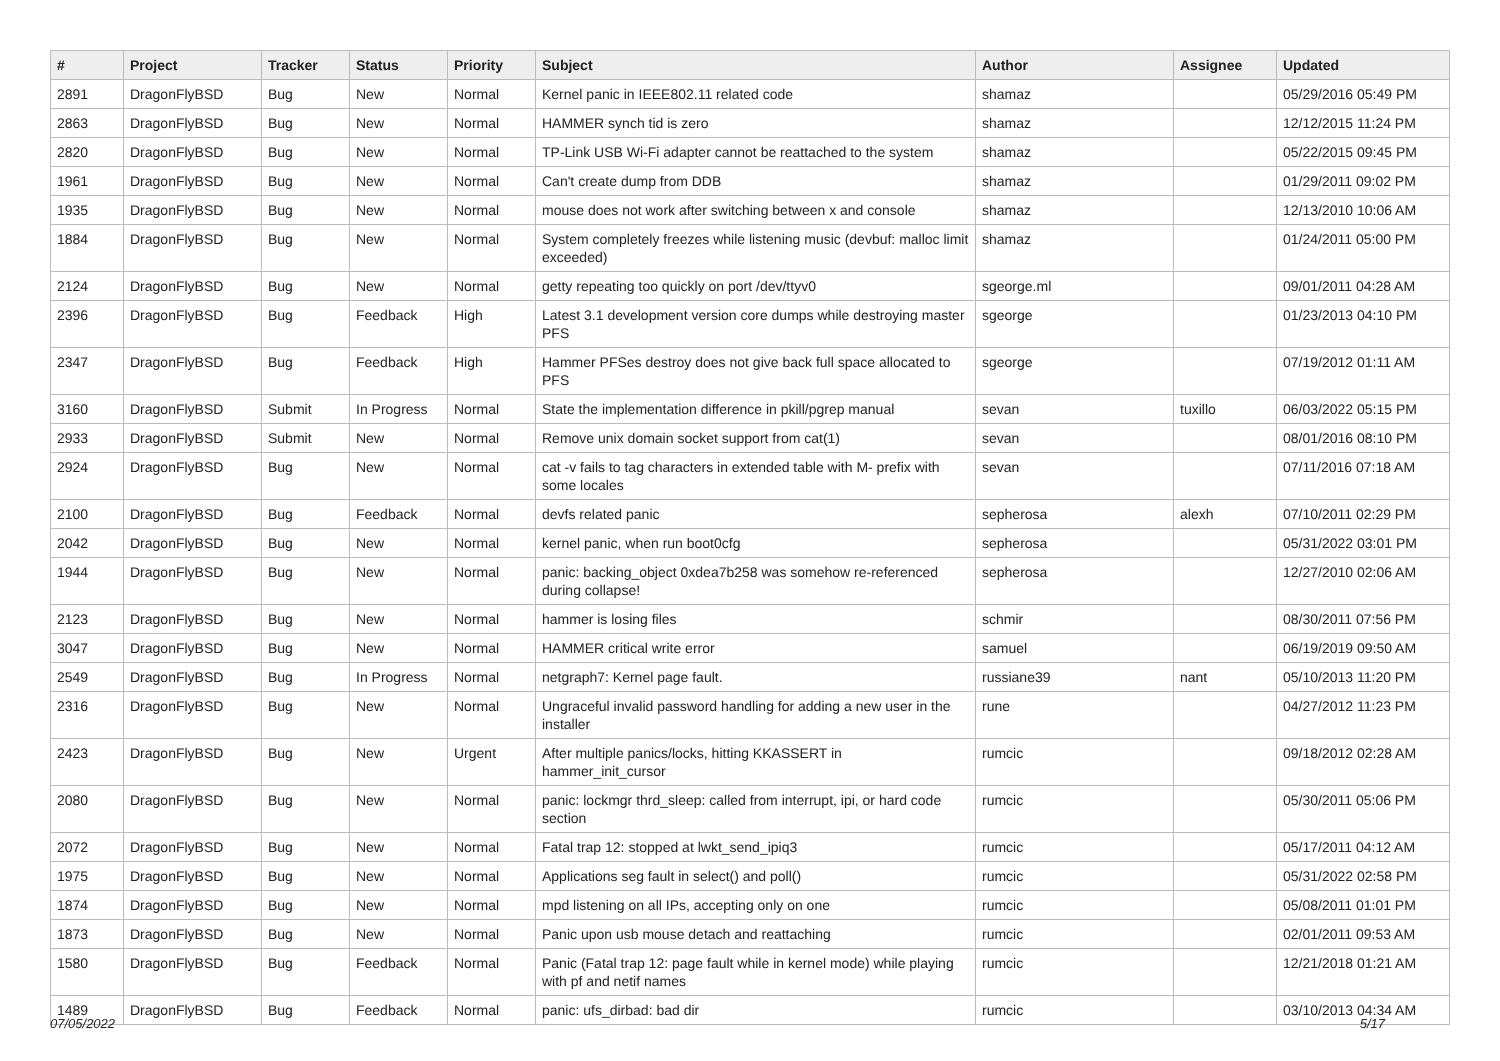| # | Project | Tracker | Status | Priority | Subject | Author | Assignee | Updated |
| --- | --- | --- | --- | --- | --- | --- | --- | --- |
| 2891 | DragonFlyBSD | Bug | New | Normal | Kernel panic in IEEE802.11 related code | shamaz | | 05/29/2016 05:49 PM |
| 2863 | DragonFlyBSD | Bug | New | Normal | HAMMER synch tid is zero | shamaz | | 12/12/2015 11:24 PM |
| 2820 | DragonFlyBSD | Bug | New | Normal | TP-Link USB Wi-Fi adapter cannot be reattached to the system | shamaz | | 05/22/2015 09:45 PM |
| 1961 | DragonFlyBSD | Bug | New | Normal | Can't create dump from DDB | shamaz | | 01/29/2011 09:02 PM |
| 1935 | DragonFlyBSD | Bug | New | Normal | mouse does not work after switching between x and console | shamaz | | 12/13/2010 10:06 AM |
| 1884 | DragonFlyBSD | Bug | New | Normal | System completely freezes while listening music (devbuf: malloc limit exceeded) | shamaz | | 01/24/2011 05:00 PM |
| 2124 | DragonFlyBSD | Bug | New | Normal | getty repeating too quickly on port /dev/ttyv0 | sgeorge.ml | | 09/01/2011 04:28 AM |
| 2396 | DragonFlyBSD | Bug | Feedback | High | Latest 3.1 development version core dumps while destroying master PFS | sgeorge | | 01/23/2013 04:10 PM |
| 2347 | DragonFlyBSD | Bug | Feedback | High | Hammer PFSes destroy does not give back full space allocated to PFS | sgeorge | | 07/19/2012 01:11 AM |
| 3160 | DragonFlyBSD | Submit | In Progress | Normal | State the implementation difference in pkill/pgrep manual | sevan | tuxillo | 06/03/2022 05:15 PM |
| 2933 | DragonFlyBSD | Submit | New | Normal | Remove unix domain socket support from cat(1) | sevan | | 08/01/2016 08:10 PM |
| 2924 | DragonFlyBSD | Bug | New | Normal | cat -v fails to tag characters in extended table with M- prefix with some locales | sevan | | 07/11/2016 07:18 AM |
| 2100 | DragonFlyBSD | Bug | Feedback | Normal | devfs related panic | sepherosa | alexh | 07/10/2011 02:29 PM |
| 2042 | DragonFlyBSD | Bug | New | Normal | kernel panic, when run boot0cfg | sepherosa | | 05/31/2022 03:01 PM |
| 1944 | DragonFlyBSD | Bug | New | Normal | panic: backing_object 0xdea7b258 was somehow re-referenced during collapse! | sepherosa | | 12/27/2010 02:06 AM |
| 2123 | DragonFlyBSD | Bug | New | Normal | hammer is losing files | schmir | | 08/30/2011 07:56 PM |
| 3047 | DragonFlyBSD | Bug | New | Normal | HAMMER critical write error | samuel | | 06/19/2019 09:50 AM |
| 2549 | DragonFlyBSD | Bug | In Progress | Normal | netgraph7: Kernel page fault. | russiane39 | nant | 05/10/2013 11:20 PM |
| 2316 | DragonFlyBSD | Bug | New | Normal | Ungraceful invalid password handling for adding a new user in the installer | rune | | 04/27/2012 11:23 PM |
| 2423 | DragonFlyBSD | Bug | New | Urgent | After multiple panics/locks, hitting KKASSERT in hammer_init_cursor | rumcic | | 09/18/2012 02:28 AM |
| 2080 | DragonFlyBSD | Bug | New | Normal | panic: lockmgr thrd_sleep: called from interrupt, ipi, or hard code section | rumcic | | 05/30/2011 05:06 PM |
| 2072 | DragonFlyBSD | Bug | New | Normal | Fatal trap 12: stopped at lwkt_send_ipiq3 | rumcic | | 05/17/2011 04:12 AM |
| 1975 | DragonFlyBSD | Bug | New | Normal | Applications seg fault in select() and poll() | rumcic | | 05/31/2022 02:58 PM |
| 1874 | DragonFlyBSD | Bug | New | Normal | mpd listening on all IPs, accepting only on one | rumcic | | 05/08/2011 01:01 PM |
| 1873 | DragonFlyBSD | Bug | New | Normal | Panic upon usb mouse detach and reattaching | rumcic | | 02/01/2011 09:53 AM |
| 1580 | DragonFlyBSD | Bug | Feedback | Normal | Panic (Fatal trap 12: page fault while in kernel mode) while playing with pf and netif names | rumcic | | 12/21/2018 01:21 AM |
| 1489 | DragonFlyBSD | Bug | Feedback | Normal | panic: ufs_dirbad: bad dir | rumcic | | 03/10/2013 04:34 AM |
07/05/2022 5/17